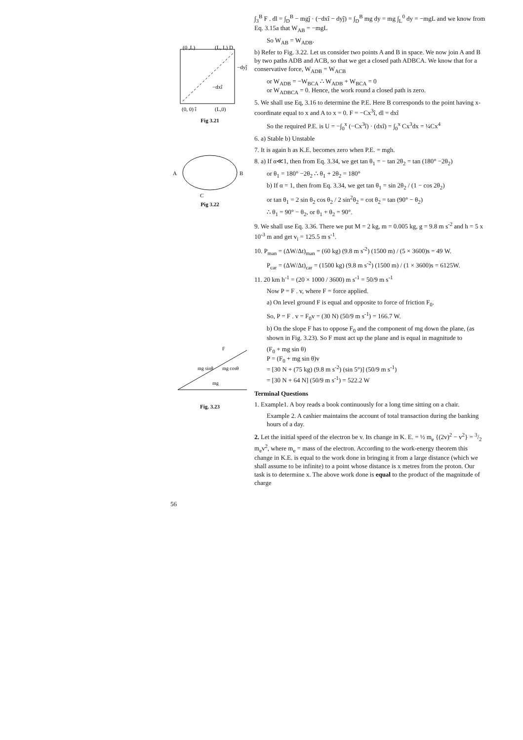(0, 0) î
(L,0)
(0 ,L)
(L, L) D
−dyĵ
−dxî
Fig 3.21
A
B
C
Pig 3.22
mg sinθ
mg cosθ
F
mg
Fig. 3.23
∫<sub>3</sub><sup>B</sup> F . dl = ∫<sub>D</sub><sup>B</sup> − mgĵ · (−dxî − dyĵ) = ∫<sub>D</sub><sup>B</sup> mg dy = mg ∫<sub>L</sub><sup>0</sup> dy = −mgL and we know from Eq. 3.15a that W<sub>AB</sub> = −mgL
So W<sub>AB</sub> = W<sub>ADB</sub>.
b) Refer to Fig. 3.22. Let us consider two points A and B in space. We now join A and B by two paths ADB and ACB, so that we get a closed path ADBCA. We know that for a conservative force, W<sub>ADB</sub> = W<sub>ACB</sub>
or W<sub>ADB</sub> = −W<sub>BCA</sub> ∴ W<sub>ADB</sub> + W<sub>BCA</sub> = 0
or W<sub>ADBCA</sub> = 0. Hence, the work round a closed path is zero.
5. We shall use Eq, 3.16 to determine the P.E. Here B corresponds to the point having x-coordinate equal to x and A to x = 0. F = −Cx<sup>3</sup>î, dl = dxî
So the required P.E. is U = −∫<sub>0</sub><sup>x</sup> (−Cx<sup>3</sup>î) · (dxî) = ∫<sub>0</sub><sup>x</sup> Cx<sup>3</sup>dx = ¼Cx<sup>4</sup>
6. a) Stable b) Unstable
7. It is again h as K.E. becomes zero when P.E. = mgh.
8. a) If α≪1, then from Eq. 3.34, we get tan θ<sub>1</sub> = − tan 2θ<sub>2</sub> = tan (180° −2θ<sub>2</sub>)
or θ<sub>1</sub> = 180° −2θ<sub>2</sub> ∴ θ<sub>1</sub> + 2θ<sub>2</sub> = 180°
b) If α = 1, then from Eq. 3.34, we get tan θ<sub>1</sub> = sin 2θ<sub>2</sub> / (1 − cos 2θ<sub>2</sub>)
or tan θ<sub>1</sub> = 2 sin θ<sub>2</sub> cos θ<sub>2</sub> / 2 sin<sup>2</sup>θ<sub>2</sub> = cot θ<sub>2</sub> = tan (90° − θ<sub>2</sub>)
∴ θ<sub>1</sub> = 90° − θ<sub>2</sub>, or θ<sub>1</sub> + θ<sub>2</sub> = 90°.
9. We shall use Eq. 3.36. There we put M = 2 kg, m = 0.005 kg, g = 9.8 m s<sup>-2</sup> and h = 5 x 10<sup>-3</sup> m and get v<sub>i</sub> = 125.5 m s<sup>-1</sup>.
10. P<sub>man</sub> = (ΔW/Δt)<sub>man</sub> = (60 kg) (9.8 m s<sup>-2</sup>) (1500 m) / (5 × 3600)s = 49 W.
P<sub>car</sub> = (ΔW/Δt)<sub>car</sub> = (1500 kg) (9.8 m s<sup>-2</sup>) (1500 m) / (1 × 3600)s = 6125W.
11. 20 km h<sup>-1</sup> = (20 × 1000 / 3600) m s<sup>-1</sup> = 50/9 m s<sup>-1</sup>
Now P = F . v, where F = force applied.
a) On level ground F is equal and opposite to force of friction F<sub>0</sub>.
So, P = F . v = F<sub>0</sub>v = (30 N) (50/9 m s<sup>-1</sup>) = 166.7 W.
b) On the slope F has to oppose F<sub>0</sub> and the component of mg down the plane, (as shown in Fig. 3.23). So F must act up the plane and is equal in magnitude to
(F<sub>0</sub> + mg sin θ)
P = (F<sub>0</sub> + mg sin θ)v
= [30 N + (75 kg) (9.8 m s<sup>-2</sup>) (sin 5°)] (50/9 m s<sup>-1</sup>)
= [30 N + 64 N] (50/9 m s<sup>-1</sup>) = 522.2 W
Terminal Questions
1. Example1. A boy reads a book continuously for a long time sitting on a chair.
Example 2. A cashier maintains the account of total transaction during the banking hours of a day.
2. Let the initial speed of the electron be v. Its change in K. E. = ½ m<sub>e</sub> {(2v)<sup>2</sup> − v<sup>2</sup>} = 3/2 m<sub>e</sub>v<sup>2</sup>, where m<sub>e</sub> = mass of the electron. According to the work-energy theorem this change in K.E. is equal to the work done in bringing it from a large distance (which we shall assume to be infinite) to a point whose distance is x metres from the proton. Our task is to determine x. The above work done is equal to the product of the magnitude of charge
56